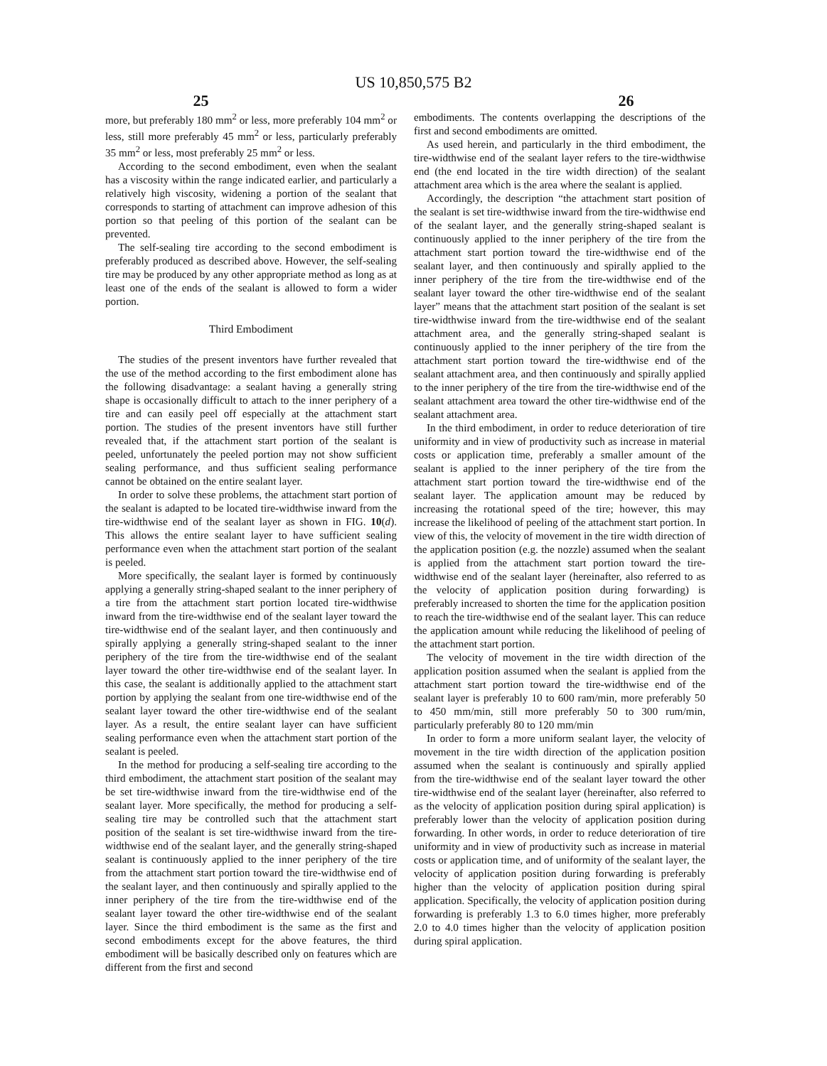US 10,850,575 B2
25 26
more, but preferably 180 mm<sup>2</sup> or less, more preferably 104 mm<sup>2</sup> or less, still more preferably 45 mm<sup>2</sup> or less, particularly preferably 35 mm<sup>2</sup> or less, most preferably 25 mm<sup>2</sup> or less.
According to the second embodiment, even when the sealant has a viscosity within the range indicated earlier, and particularly a relatively high viscosity, widening a portion of the sealant that corresponds to starting of attachment can improve adhesion of this portion so that peeling of this portion of the sealant can be prevented.
The self-sealing tire according to the second embodiment is preferably produced as described above. However, the self-sealing tire may be produced by any other appropriate method as long as at least one of the ends of the sealant is allowed to form a wider portion.
Third Embodiment
The studies of the present inventors have further revealed that the use of the method according to the first embodiment alone has the following disadvantage: a sealant having a generally string shape is occasionally difficult to attach to the inner periphery of a tire and can easily peel off especially at the attachment start portion. The studies of the present inventors have still further revealed that, if the attachment start portion of the sealant is peeled, unfortunately the peeled portion may not show sufficient sealing performance, and thus sufficient sealing performance cannot be obtained on the entire sealant layer.
In order to solve these problems, the attachment start portion of the sealant is adapted to be located tire-widthwise inward from the tire-widthwise end of the sealant layer as shown in FIG. 10(d). This allows the entire sealant layer to have sufficient sealing performance even when the attachment start portion of the sealant is peeled.
More specifically, the sealant layer is formed by continuously applying a generally string-shaped sealant to the inner periphery of a tire from the attachment start portion located tire-widthwise inward from the tire-widthwise end of the sealant layer toward the tire-widthwise end of the sealant layer, and then continuously and spirally applying a generally string-shaped sealant to the inner periphery of the tire from the tire-widthwise end of the sealant layer toward the other tire-widthwise end of the sealant layer. In this case, the sealant is additionally applied to the attachment start portion by applying the sealant from one tire-widthwise end of the sealant layer toward the other tire-widthwise end of the sealant layer. As a result, the entire sealant layer can have sufficient sealing performance even when the attachment start portion of the sealant is peeled.
In the method for producing a self-sealing tire according to the third embodiment, the attachment start position of the sealant may be set tire-widthwise inward from the tire-widthwise end of the sealant layer. More specifically, the method for producing a self-sealing tire may be controlled such that the attachment start position of the sealant is set tire-widthwise inward from the tire-widthwise end of the sealant layer, and the generally string-shaped sealant is continuously applied to the inner periphery of the tire from the attachment start portion toward the tire-widthwise end of the sealant layer, and then continuously and spirally applied to the inner periphery of the tire from the tire-widthwise end of the sealant layer toward the other tire-widthwise end of the sealant layer. Since the third embodiment is the same as the first and second embodiments except for the above features, the third embodiment will be basically described only on features which are different from the first and second
embodiments. The contents overlapping the descriptions of the first and second embodiments are omitted.
As used herein, and particularly in the third embodiment, the tire-widthwise end of the sealant layer refers to the tire-widthwise end (the end located in the tire width direction) of the sealant attachment area which is the area where the sealant is applied.
Accordingly, the description “the attachment start position of the sealant is set tire-widthwise inward from the tire-widthwise end of the sealant layer, and the generally string-shaped sealant is continuously applied to the inner periphery of the tire from the attachment start portion toward the tire-widthwise end of the sealant layer, and then continuously and spirally applied to the inner periphery of the tire from the tire-widthwise end of the sealant layer toward the other tire-widthwise end of the sealant layer” means that the attachment start position of the sealant is set tire-widthwise inward from the tire-widthwise end of the sealant attachment area, and the generally string-shaped sealant is continuously applied to the inner periphery of the tire from the attachment start portion toward the tire-widthwise end of the sealant attachment area, and then continuously and spirally applied to the inner periphery of the tire from the tire-widthwise end of the sealant attachment area toward the other tire-widthwise end of the sealant attachment area.
In the third embodiment, in order to reduce deterioration of tire uniformity and in view of productivity such as increase in material costs or application time, preferably a smaller amount of the sealant is applied to the inner periphery of the tire from the attachment start portion toward the tire-widthwise end of the sealant layer. The application amount may be reduced by increasing the rotational speed of the tire; however, this may increase the likelihood of peeling of the attachment start portion. In view of this, the velocity of movement in the tire width direction of the application position (e.g. the nozzle) assumed when the sealant is applied from the attachment start portion toward the tire-widthwise end of the sealant layer (hereinafter, also referred to as the velocity of application position during forwarding) is preferably increased to shorten the time for the application position to reach the tire-widthwise end of the sealant layer. This can reduce the application amount while reducing the likelihood of peeling of the attachment start portion.
The velocity of movement in the tire width direction of the application position assumed when the sealant is applied from the attachment start portion toward the tire-widthwise end of the sealant layer is preferably 10 to 600 ram/min, more preferably 50 to 450 mm/min, still more preferably 50 to 300 rum/min, particularly preferably 80 to 120 mm/min
In order to form a more uniform sealant layer, the velocity of movement in the tire width direction of the application position assumed when the sealant is continuously and spirally applied from the tire-widthwise end of the sealant layer toward the other tire-widthwise end of the sealant layer (hereinafter, also referred to as the velocity of application position during spiral application) is preferably lower than the velocity of application position during forwarding. In other words, in order to reduce deterioration of tire uniformity and in view of productivity such as increase in material costs or application time, and of uniformity of the sealant layer, the velocity of application position during forwarding is preferably higher than the velocity of application position during spiral application. Specifically, the velocity of application position during forwarding is preferably 1.3 to 6.0 times higher, more preferably 2.0 to 4.0 times higher than the velocity of application position during spiral application.